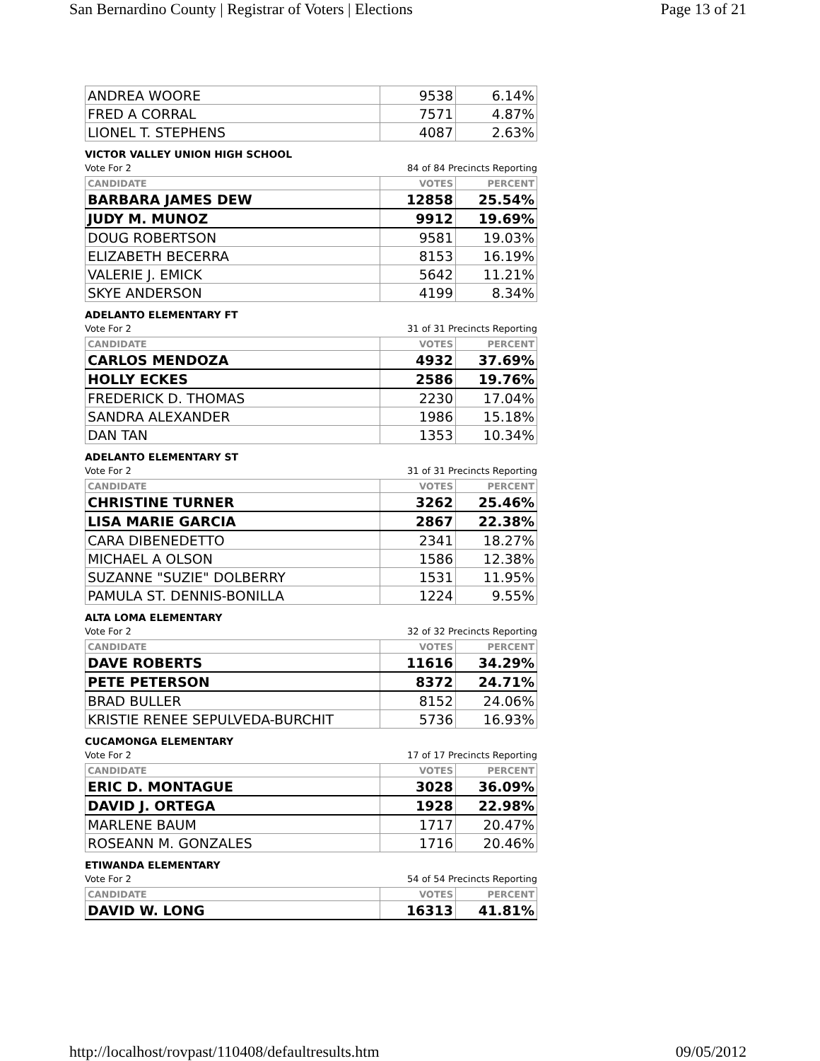San Bernardino County | Registrar of Voters | Elections Page 13 of 21
| ANDREA WOORE | 9538 | 6.14% |
| FRED A CORRAL | 7571 | 4.87% |
| LIONEL T. STEPHENS | 4087 | 2.63% |
VICTOR VALLEY UNION HIGH SCHOOL
Vote For 2 84 of 84 Precincts Reporting
| CANDIDATE | VOTES | PERCENT |
| --- | --- | --- |
| BARBARA JAMES DEW | 12858 | 25.54% |
| JUDY M. MUNOZ | 9912 | 19.69% |
| DOUG ROBERTSON | 9581 | 19.03% |
| ELIZABETH BECERRA | 8153 | 16.19% |
| VALERIE J. EMICK | 5642 | 11.21% |
| SKYE ANDERSON | 4199 | 8.34% |
ADELANTO ELEMENTARY FT
Vote For 2 31 of 31 Precincts Reporting
| CANDIDATE | VOTES | PERCENT |
| --- | --- | --- |
| CARLOS MENDOZA | 4932 | 37.69% |
| HOLLY ECKES | 2586 | 19.76% |
| FREDERICK D. THOMAS | 2230 | 17.04% |
| SANDRA ALEXANDER | 1986 | 15.18% |
| DAN TAN | 1353 | 10.34% |
ADELANTO ELEMENTARY ST
Vote For 2 31 of 31 Precincts Reporting
| CANDIDATE | VOTES | PERCENT |
| --- | --- | --- |
| CHRISTINE TURNER | 3262 | 25.46% |
| LISA MARIE GARCIA | 2867 | 22.38% |
| CARA DIBENEDETTO | 2341 | 18.27% |
| MICHAEL A OLSON | 1586 | 12.38% |
| SUZANNE "SUZIE" DOLBERRY | 1531 | 11.95% |
| PAMULA ST. DENNIS-BONILLA | 1224 | 9.55% |
ALTA LOMA ELEMENTARY
Vote For 2 32 of 32 Precincts Reporting
| CANDIDATE | VOTES | PERCENT |
| --- | --- | --- |
| DAVE ROBERTS | 11616 | 34.29% |
| PETE PETERSON | 8372 | 24.71% |
| BRAD BULLER | 8152 | 24.06% |
| KRISTIE RENEE SEPULVEDA-BURCHIT | 5736 | 16.93% |
CUCAMONGA ELEMENTARY
Vote For 2 17 of 17 Precincts Reporting
| CANDIDATE | VOTES | PERCENT |
| --- | --- | --- |
| ERIC D. MONTAGUE | 3028 | 36.09% |
| DAVID J. ORTEGA | 1928 | 22.98% |
| MARLENE BAUM | 1717 | 20.47% |
| ROSEANN M. GONZALES | 1716 | 20.46% |
ETIWANDA ELEMENTARY
Vote For 2 54 of 54 Precincts Reporting
| CANDIDATE | VOTES | PERCENT |
| --- | --- | --- |
| DAVID W. LONG | 16313 | 41.81% |
http://localhost/rovpast/110408/defaultresults.htm 09/05/2012